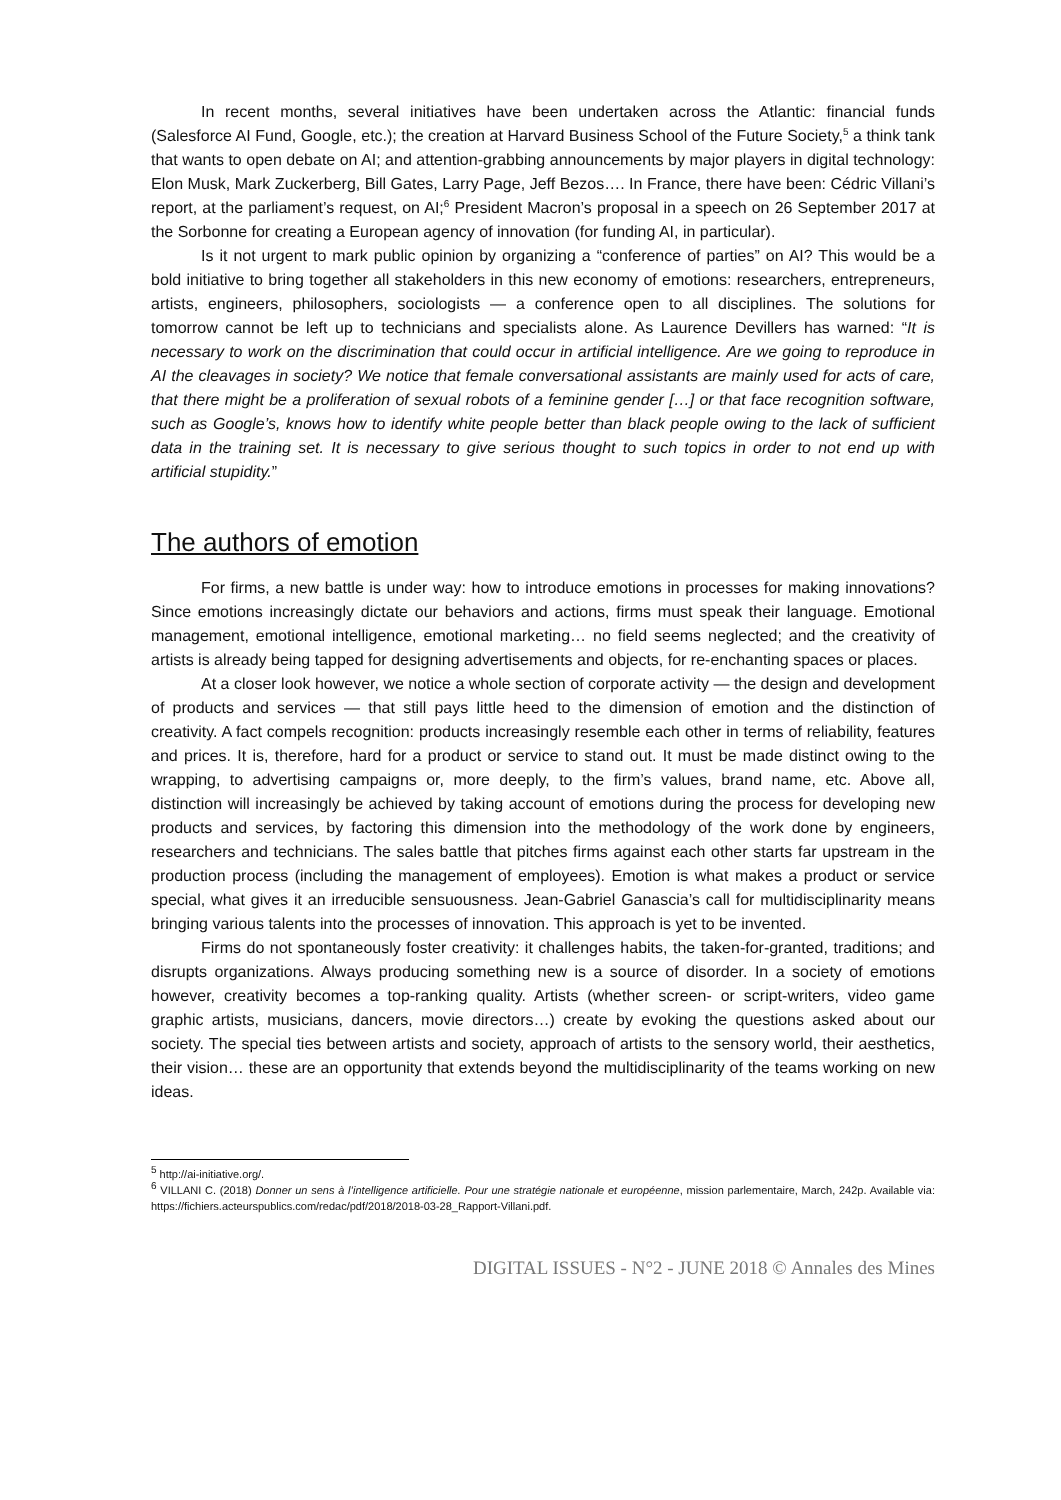In recent months, several initiatives have been undertaken across the Atlantic: financial funds (Salesforce AI Fund, Google, etc.); the creation at Harvard Business School of the Future Society,<sup>5</sup> a think tank that wants to open debate on AI; and attention-grabbing announcements by major players in digital technology: Elon Musk, Mark Zuckerberg, Bill Gates, Larry Page, Jeff Bezos…. In France, there have been: Cédric Villani’s report, at the parliament’s request, on AI;<sup>6</sup> President Macron’s proposal in a speech on 26 September 2017 at the Sorbonne for creating a European agency of innovation (for funding AI, in particular).
Is it not urgent to mark public opinion by organizing a “conference of parties” on AI? This would be a bold initiative to bring together all stakeholders in this new economy of emotions: researchers, entrepreneurs, artists, engineers, philosophers, sociologists — a conference open to all disciplines. The solutions for tomorrow cannot be left up to technicians and specialists alone. As Laurence Devillers has warned: “It is necessary to work on the discrimination that could occur in artificial intelligence. Are we going to reproduce in AI the cleavages in society? We notice that female conversational assistants are mainly used for acts of care, that there might be a proliferation of sexual robots of a feminine gender […] or that face recognition software, such as Google’s, knows how to identify white people better than black people owing to the lack of sufficient data in the training set. It is necessary to give serious thought to such topics in order to not end up with artificial stupidity.”
The authors of emotion
For firms, a new battle is under way: how to introduce emotions in processes for making innovations? Since emotions increasingly dictate our behaviors and actions, firms must speak their language. Emotional management, emotional intelligence, emotional marketing… no field seems neglected; and the creativity of artists is already being tapped for designing advertisements and objects, for re-enchanting spaces or places.
At a closer look however, we notice a whole section of corporate activity — the design and development of products and services — that still pays little heed to the dimension of emotion and the distinction of creativity. A fact compels recognition: products increasingly resemble each other in terms of reliability, features and prices. It is, therefore, hard for a product or service to stand out. It must be made distinct owing to the wrapping, to advertising campaigns or, more deeply, to the firm’s values, brand name, etc. Above all, distinction will increasingly be achieved by taking account of emotions during the process for developing new products and services, by factoring this dimension into the methodology of the work done by engineers, researchers and technicians. The sales battle that pitches firms against each other starts far upstream in the production process (including the management of employees). Emotion is what makes a product or service special, what gives it an irreducible sensuousness. Jean-Gabriel Ganascia’s call for multidisciplinarity means bringing various talents into the processes of innovation. This approach is yet to be invented.
Firms do not spontaneously foster creativity: it challenges habits, the taken-for-granted, traditions; and disrupts organizations. Always producing something new is a source of disorder. In a society of emotions however, creativity becomes a top-ranking quality. Artists (whether screen- or script-writers, video game graphic artists, musicians, dancers, movie directors…) create by evoking the questions asked about our society. The special ties between artists and society, approach of artists to the sensory world, their aesthetics, their vision… these are an opportunity that extends beyond the multidisciplinarity of the teams working on new ideas.
<sup>5</sup> http://ai-initiative.org/.
<sup>6</sup> VILLANI C. (2018) Donner un sens à l’intelligence artificielle. Pour une stratégie nationale et européenne, mission parlementaire, March, 242p. Available via: https://fichiers.acteurspublics.com/redac/pdf/2018/2018-03-28_Rapport-Villani.pdf.
DIGITAL ISSUES - N°2 - JUNE 2018 © Annales des Mines